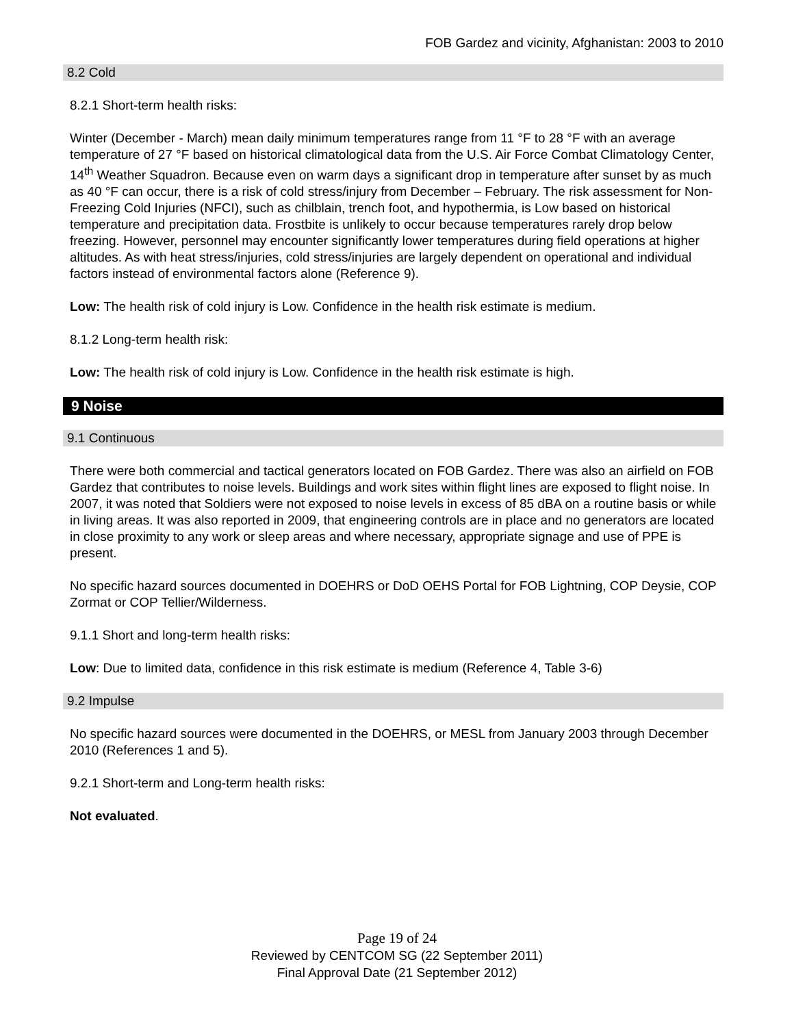FOB Gardez and vicinity, Afghanistan: 2003 to 2010
8.2 Cold
8.2.1 Short-term health risks:
Winter (December - March) mean daily minimum temperatures range from 11 °F to 28 °F with an average temperature of 27 °F based on historical climatological data from the U.S. Air Force Combat Climatology Center, 14<sup>th</sup> Weather Squadron. Because even on warm days a significant drop in temperature after sunset by as much as 40 °F can occur, there is a risk of cold stress/injury from December – February. The risk assessment for Non-Freezing Cold Injuries (NFCI), such as chilblain, trench foot, and hypothermia, is Low based on historical temperature and precipitation data. Frostbite is unlikely to occur because temperatures rarely drop below freezing. However, personnel may encounter significantly lower temperatures during field operations at higher altitudes. As with heat stress/injuries, cold stress/injuries are largely dependent on operational and individual factors instead of environmental factors alone (Reference 9).
Low: The health risk of cold injury is Low. Confidence in the health risk estimate is medium.
8.1.2 Long-term health risk:
Low: The health risk of cold injury is Low. Confidence in the health risk estimate is high.
9 Noise
9.1 Continuous
There were both commercial and tactical generators located on FOB Gardez. There was also an airfield on FOB Gardez that contributes to noise levels. Buildings and work sites within flight lines are exposed to flight noise. In 2007, it was noted that Soldiers were not exposed to noise levels in excess of 85 dBA on a routine basis or while in living areas. It was also reported in 2009, that engineering controls are in place and no generators are located in close proximity to any work or sleep areas and where necessary, appropriate signage and use of PPE is present.
No specific hazard sources documented in DOEHRS or DoD OEHS Portal for FOB Lightning, COP Deysie, COP Zormat or COP Tellier/Wilderness.
9.1.1 Short and long-term health risks:
Low: Due to limited data, confidence in this risk estimate is medium (Reference 4, Table 3-6)
9.2 Impulse
No specific hazard sources were documented in the DOEHRS, or MESL from January 2003 through December 2010 (References 1 and 5).
9.2.1 Short-term and Long-term health risks:
Not evaluated.
Page 19 of 24
Reviewed by CENTCOM SG (22 September 2011)
Final Approval Date (21 September 2012)